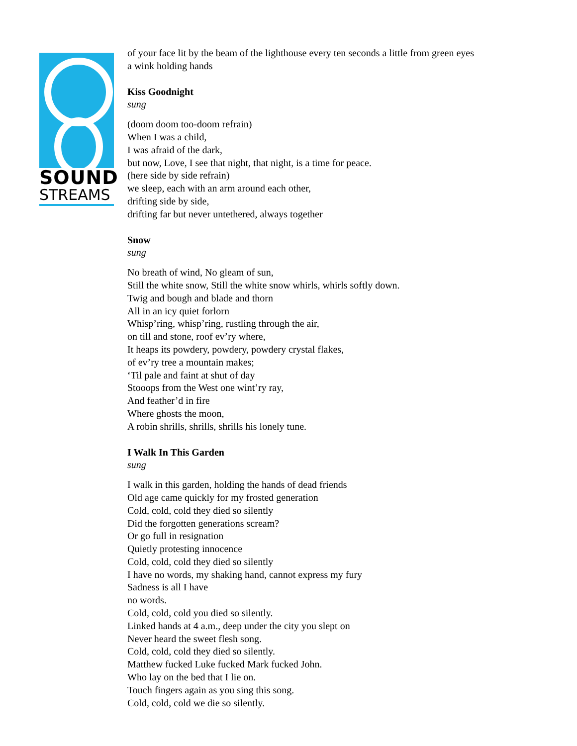SOUND
STREAMS
of your face lit by the beam of the lighthouse every ten seconds a little from green eyes
a wink holding hands
Kiss Goodnight
sung
(doom doom too-doom refrain)
When I was a child,
I was afraid of the dark,
but now, Love, I see that night, that night, is a time for peace.
(here side by side refrain)
we sleep, each with an arm around each other,
drifting side by side,
drifting far but never untethered, always together
Snow
sung
No breath of wind, No gleam of sun,
Still the white snow, Still the white snow whirls, whirls softly down.
Twig and bough and blade and thorn
All in an icy quiet forlorn
Whisp’ring, whisp’ring, rustling through the air,
on till and stone, roof ev’ry where,
It heaps its powdery, powdery, powdery crystal flakes,
of ev’ry tree a mountain makes;
‘Til pale and faint at shut of day
Stooops from the West one wint’ry ray,
And feather’d in fire
Where ghosts the moon,
A robin shrills, shrills, shrills his lonely tune.
I Walk In This Garden
sung
I walk in this garden, holding the hands of dead friends
Old age came quickly for my frosted generation
Cold, cold, cold they died so silently
Did the forgotten generations scream?
Or go full in resignation
Quietly protesting innocence
Cold, cold, cold they died so silently
I have no words, my shaking hand, cannot express my fury
Sadness is all I have
no words.
Cold, cold, cold you died so silently.
Linked hands at 4 a.m., deep under the city you slept on
Never heard the sweet flesh song.
Cold, cold, cold they died so silently.
Matthew fucked Luke fucked Mark fucked John.
Who lay on the bed that I lie on.
Touch fingers again as you sing this song.
Cold, cold, cold we die so silently.